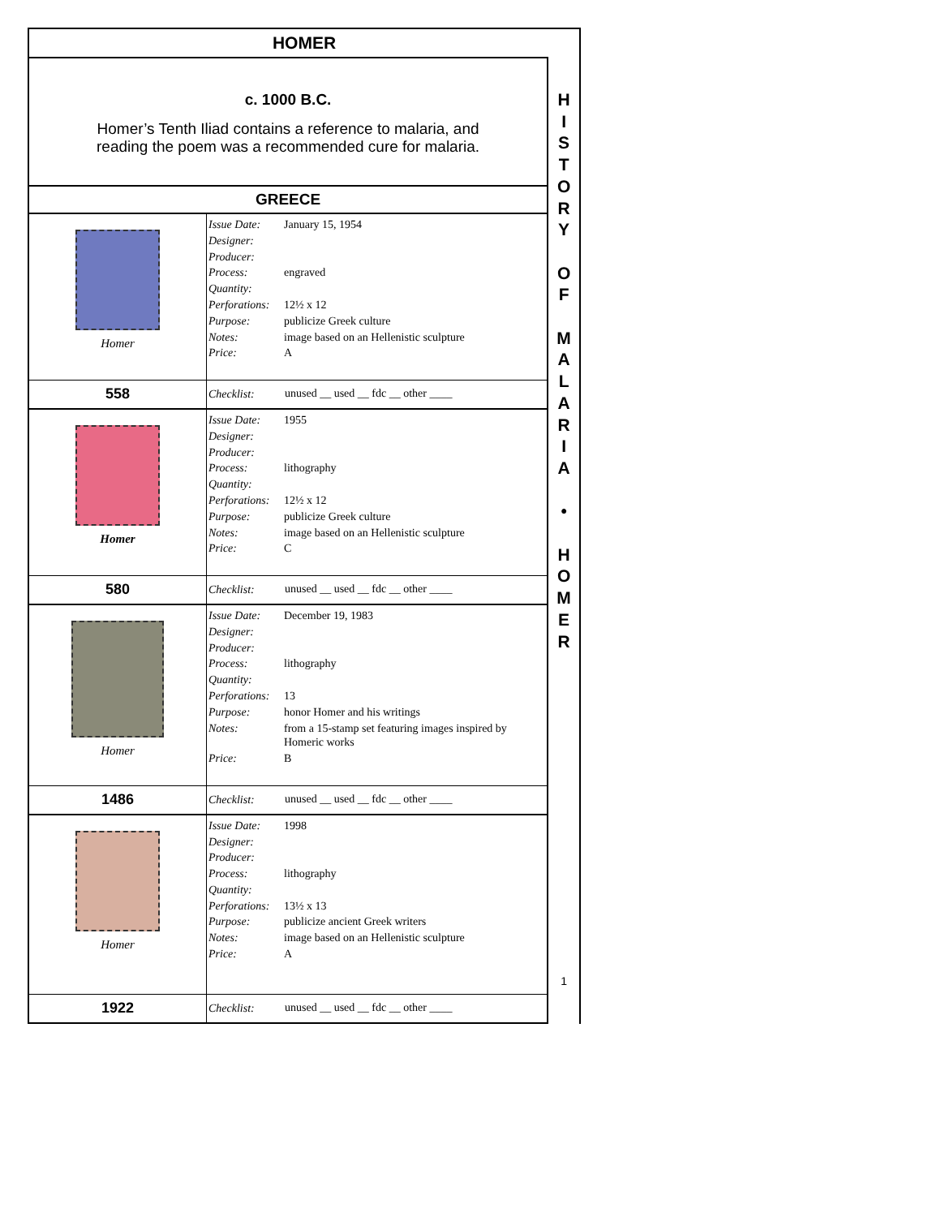HOMER
c. 1000 B.C.
Homer’s Tenth Iliad contains a reference to malaria, and
reading the poem was a recommended cure for malaria.
GREECE
| Homer | Issue Date: | January 15, 1954 |
| | Designer: | |
| | Producer: | |
| | Process: | engraved |
| | Quantity: | |
| | Perforations: | 12½ x 12 |
| | Purpose: | publicize Greek culture |
| | Notes: | image based on an Hellenistic sculpture |
| | Price: | A |
| 558 | Checklist: | unused __ used __ fdc __ other ____ |
| Homer | Issue Date: | 1955 |
| | Designer: | |
| | Producer: | |
| | Process: | lithography |
| | Quantity: | |
| | Perforations: | 12½ x 12 |
| | Purpose: | publicize Greek culture |
| | Notes: | image based on an Hellenistic sculpture |
| | Price: | C |
| 580 | Checklist: | unused __ used __ fdc __ other ____ |
| Homer | Issue Date: | December 19, 1983 |
| | Designer: | |
| | Producer: | |
| | Process: | lithography |
| | Quantity: | |
| | Perforations: | 13 |
| | Purpose: | honor Homer and his writings |
| | Notes: | from a 15-stamp set featuring images inspired by Homeric works |
| | Price: | B |
| 1486 | Checklist: | unused __ used __ fdc __ other ____ |
| Homer | Issue Date: | 1998 |
| | Designer: | |
| | Producer: | |
| | Process: | lithography |
| | Quantity: | |
| | Perforations: | 13½ x 13 |
| | Purpose: | publicize ancient Greek writers |
| | Notes: | image based on an Hellenistic sculpture |
| | Price: | A |
| 1922 | Checklist: | unused __ used __ fdc __ other ____ |
H
I
S
T
O
R
Y
O
F
M
A
L
A
R
I
A
•
H
O
M
E
R
1